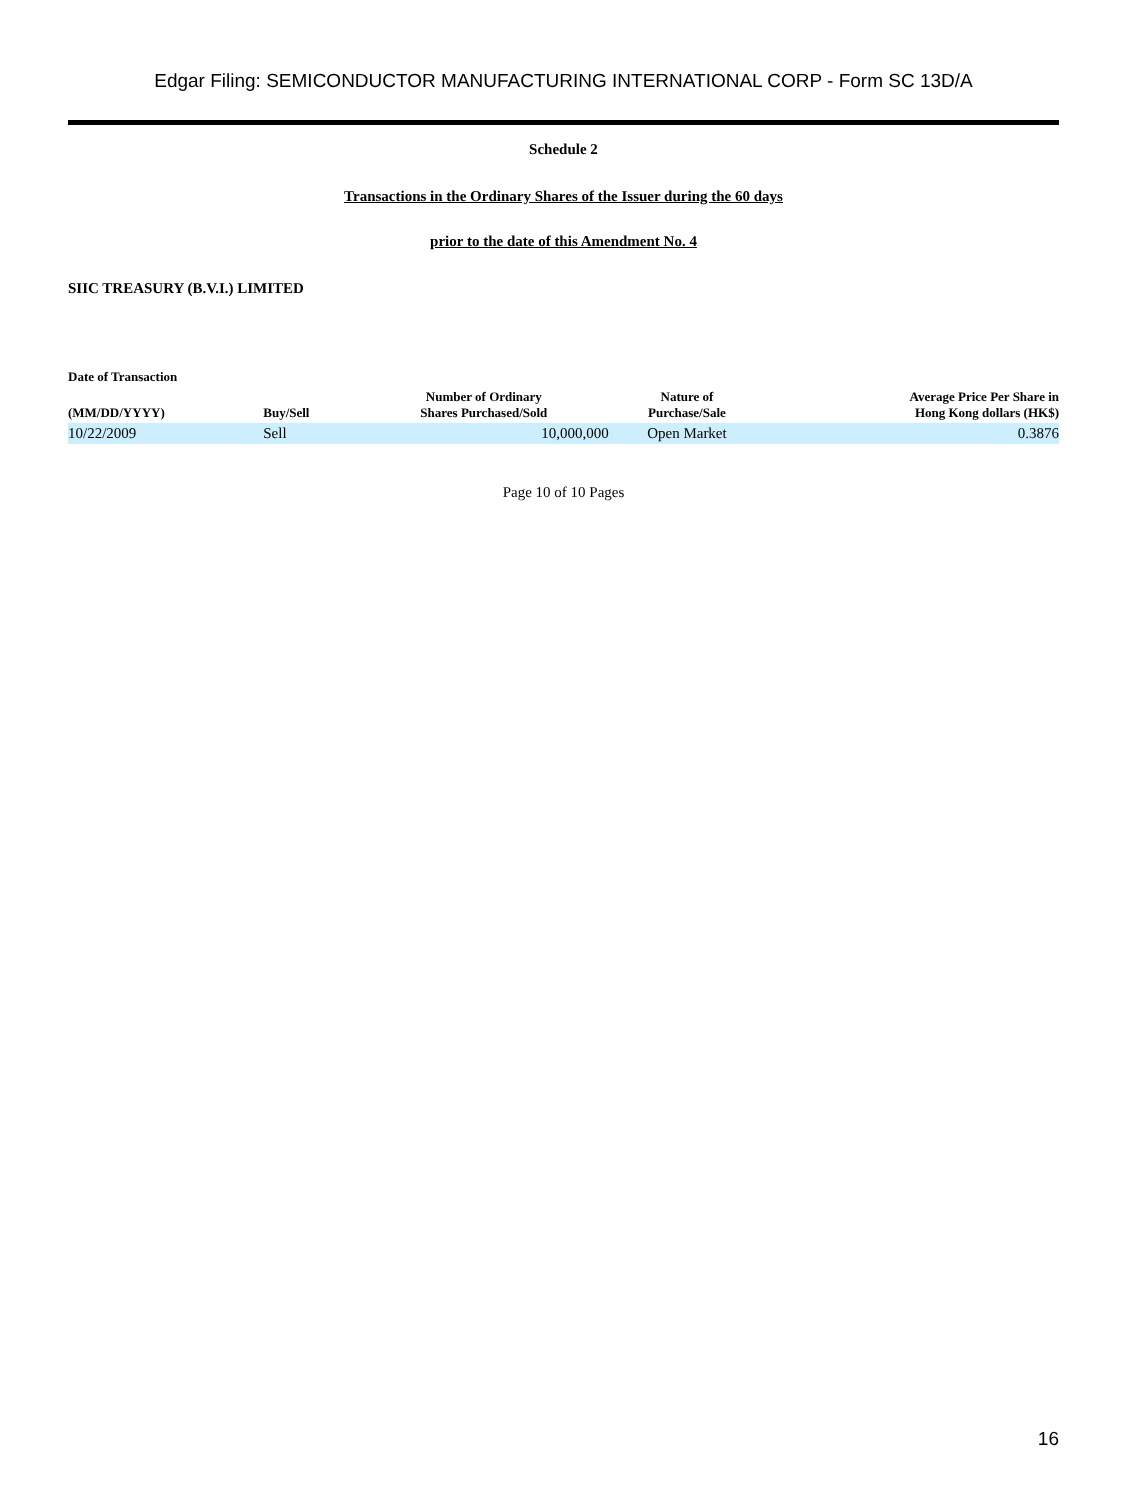Edgar Filing: SEMICONDUCTOR MANUFACTURING INTERNATIONAL CORP - Form SC 13D/A
Schedule 2
Transactions in the Ordinary Shares of the Issuer during the 60 days
prior to the date of this Amendment No. 4
SIIC TREASURY (B.V.I.) LIMITED
| Date of Transaction | | | | |
| --- | --- | --- | --- | --- |
| (MM/DD/YYYY) | Buy/Sell | Number of Ordinary Shares Purchased/Sold | Nature of Purchase/Sale | Average Price Per Share in Hong Kong dollars (HK$) |
| 10/22/2009 | Sell | 10,000,000 | Open Market | 0.3876 |
Page 10 of 10 Pages
16